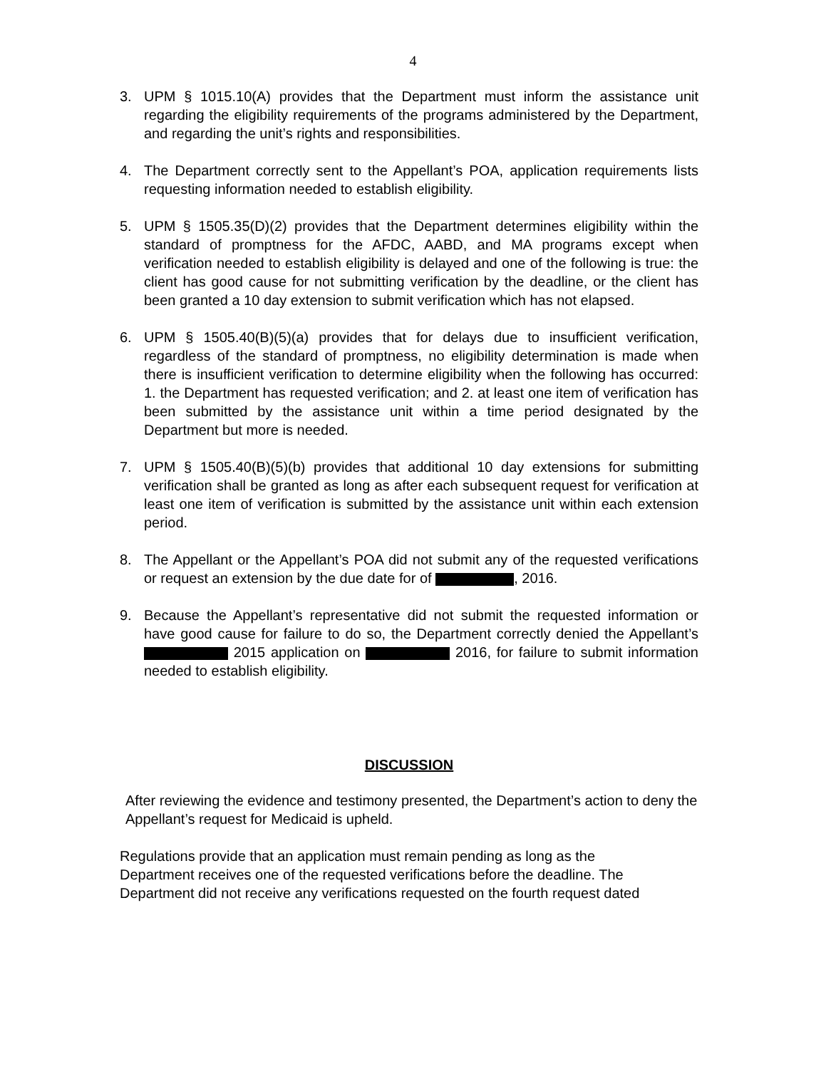4
3. UPM § 1015.10(A) provides that the Department must inform the assistance unit regarding the eligibility requirements of the programs administered by the Department, and regarding the unit’s rights and responsibilities.
4. The Department correctly sent to the Appellant’s POA, application requirements lists requesting information needed to establish eligibility.
5. UPM § 1505.35(D)(2) provides that the Department determines eligibility within the standard of promptness for the AFDC, AABD, and MA programs except when verification needed to establish eligibility is delayed and one of the following is true: the client has good cause for not submitting verification by the deadline, or the client has been granted a 10 day extension to submit verification which has not elapsed.
6. UPM § 1505.40(B)(5)(a) provides that for delays due to insufficient verification, regardless of the standard of promptness, no eligibility determination is made when there is insufficient verification to determine eligibility when the following has occurred: 1. the Department has requested verification; and 2. at least one item of verification has been submitted by the assistance unit within a time period designated by the Department but more is needed.
7. UPM § 1505.40(B)(5)(b) provides that additional 10 day extensions for submitting verification shall be granted as long as after each subsequent request for verification at least one item of verification is submitted by the assistance unit within each extension period.
8. The Appellant or the Appellant’s POA did not submit any of the requested verifications or request an extension by the due date for of , 2016.
9. Because the Appellant’s representative did not submit the requested information or have good cause for failure to do so, the Department correctly denied the Appellant’s 2015 application on 2016, for failure to submit information needed to establish eligibility.
DISCUSSION
After reviewing the evidence and testimony presented, the Department’s action to deny the Appellant’s request for Medicaid is upheld.
Regulations provide that an application must remain pending as long as the
Department receives one of the requested verifications before the deadline. The
Department did not receive any verifications requested on the fourth request dated